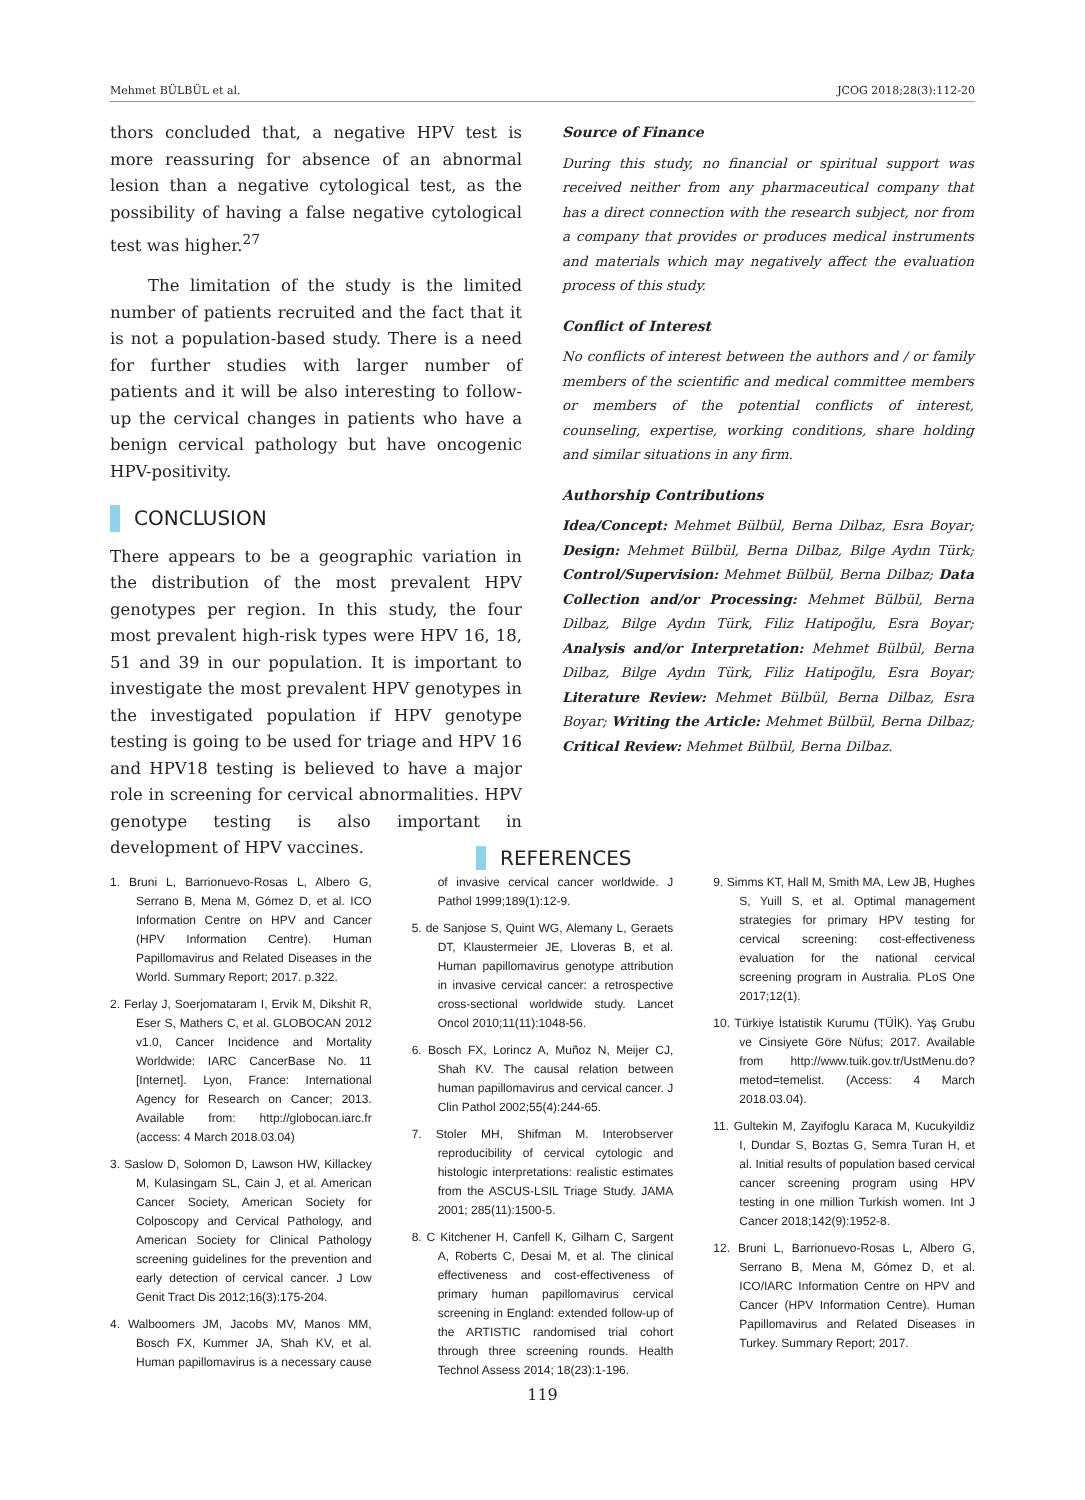Mehmet BÜLBÜL et al. JCOG 2018;28(3):112-20
thors concluded that, a negative HPV test is more reassuring for absence of an abnormal lesion than a negative cytological test, as the possibility of having a false negative cytological test was higher.<sup>27</sup>
The limitation of the study is the limited number of patients recruited and the fact that it is not a population-based study. There is a need for further studies with larger number of patients and it will be also interesting to follow-up the cervical changes in patients who have a benign cervical pathology but have oncogenic HPV-positivity.
CONCLUSION
There appears to be a geographic variation in the distribution of the most prevalent HPV genotypes per region. In this study, the four most prevalent high-risk types were HPV 16, 18, 51 and 39 in our population. It is important to investigate the most prevalent HPV genotypes in the investigated population if HPV genotype testing is going to be used for triage and HPV 16 and HPV18 testing is believed to have a major role in screening for cervical abnormalities. HPV genotype testing is also important in development of HPV vaccines.
Source of Finance
During this study, no financial or spiritual support was received neither from any pharmaceutical company that has a direct connection with the research subject, nor from a company that provides or produces medical instruments and materials which may negatively affect the evaluation process of this study.
Conflict of Interest
No conflicts of interest between the authors and / or family members of the scientific and medical committee members or members of the potential conflicts of interest, counseling, expertise, working conditions, share holding and similar situations in any firm.
Authorship Contributions
Idea/Concept: Mehmet Bülbül, Berna Dilbaz, Esra Boyar; Design: Mehmet Bülbül, Berna Dilbaz, Bilge Aydın Türk; Control/Supervision: Mehmet Bülbül, Berna Dilbaz; Data Collection and/or Processing: Mehmet Bülbül, Berna Dilbaz, Bilge Aydın Türk, Filiz Hatipoğlu, Esra Boyar; Analysis and/or Interpretation: Mehmet Bülbül, Berna Dilbaz, Bilge Aydın Türk, Filiz Hatipoğlu, Esra Boyar; Literature Review: Mehmet Bülbül, Berna Dilbaz, Esra Boyar; Writing the Article: Mehmet Bülbül, Berna Dilbaz; Critical Review: Mehmet Bülbül, Berna Dilbaz.
REFERENCES
1. Bruni L, Barrionuevo-Rosas L, Albero G, Serrano B, Mena M, Gómez D, et al. ICO Information Centre on HPV and Cancer (HPV Information Centre). Human Papillomavirus and Related Diseases in the World. Summary Report; 2017. p.322.
2. Ferlay J, Soerjomataram I, Ervik M, Dikshit R, Eser S, Mathers C, et al. GLOBOCAN 2012 v1.0, Cancer Incidence and Mortality Worldwide: IARC CancerBase No. 11 [Internet]. Lyon, France: International Agency for Research on Cancer; 2013. Available from: http://globocan.iarc.fr (access: 4 March 2018.03.04)
3. Saslow D, Solomon D, Lawson HW, Killackey M, Kulasingam SL, Cain J, et al. American Cancer Society, American Society for Colposcopy and Cervical Pathology, and American Society for Clinical Pathology screening guidelines for the prevention and early detection of cervical cancer. J Low Genit Tract Dis 2012;16(3):175-204.
4. Walboomers JM, Jacobs MV, Manos MM, Bosch FX, Kummer JA, Shah KV, et al. Human papillomavirus is a necessary cause of invasive cervical cancer worldwide. J Pathol 1999;189(1):12-9.
5. de Sanjose S, Quint WG, Alemany L, Geraets DT, Klaustermeier JE, Lloveras B, et al. Human papillomavirus genotype attribution in invasive cervical cancer: a retrospective cross-sectional worldwide study. Lancet Oncol 2010;11(11):1048-56.
6. Bosch FX, Lorincz A, Muñoz N, Meijer CJ, Shah KV. The causal relation between human papillomavirus and cervical cancer. J Clin Pathol 2002;55(4):244-65.
7. Stoler MH, Shifman M. Interobserver reproducibility of cervical cytologic and histologic interpretations: realistic estimates from the ASCUS-LSIL Triage Study. JAMA 2001; 285(11):1500-5.
8. C Kitchener H, Canfell K, Gilham C, Sargent A, Roberts C, Desai M, et al. The clinical effectiveness and cost-effectiveness of primary human papillomavirus cervical screening in England: extended follow-up of the ARTISTIC randomised trial cohort through three screening rounds. Health Technol Assess 2014; 18(23):1-196.
9. Simms KT, Hall M, Smith MA, Lew JB, Hughes S, Yuill S, et al. Optimal management strategies for primary HPV testing for cervical screening: cost-effectiveness evaluation for the national cervical screening program in Australia. PLoS One 2017;12(1).
10. Türkiye İstatistik Kurumu (TÜİK). Yaş Grubu ve Cinsiyete Göre Nüfus; 2017. Available from http://www.tuik.gov.tr/UstMenu.do?metod=temelist. (Access: 4 March 2018.03.04).
11. Gultekin M, Zayifoglu Karaca M, Kucukyildiz I, Dundar S, Boztas G, Semra Turan H, et al. Initial results of population based cervical cancer screening program using HPV testing in one million Turkish women. Int J Cancer 2018;142(9):1952-8.
12. Bruni L, Barrionuevo-Rosas L, Albero G, Serrano B, Mena M, Gómez D, et al. ICO/IARC Information Centre on HPV and Cancer (HPV Information Centre). Human Papillomavirus and Related Diseases in Turkey. Summary Report; 2017.
119